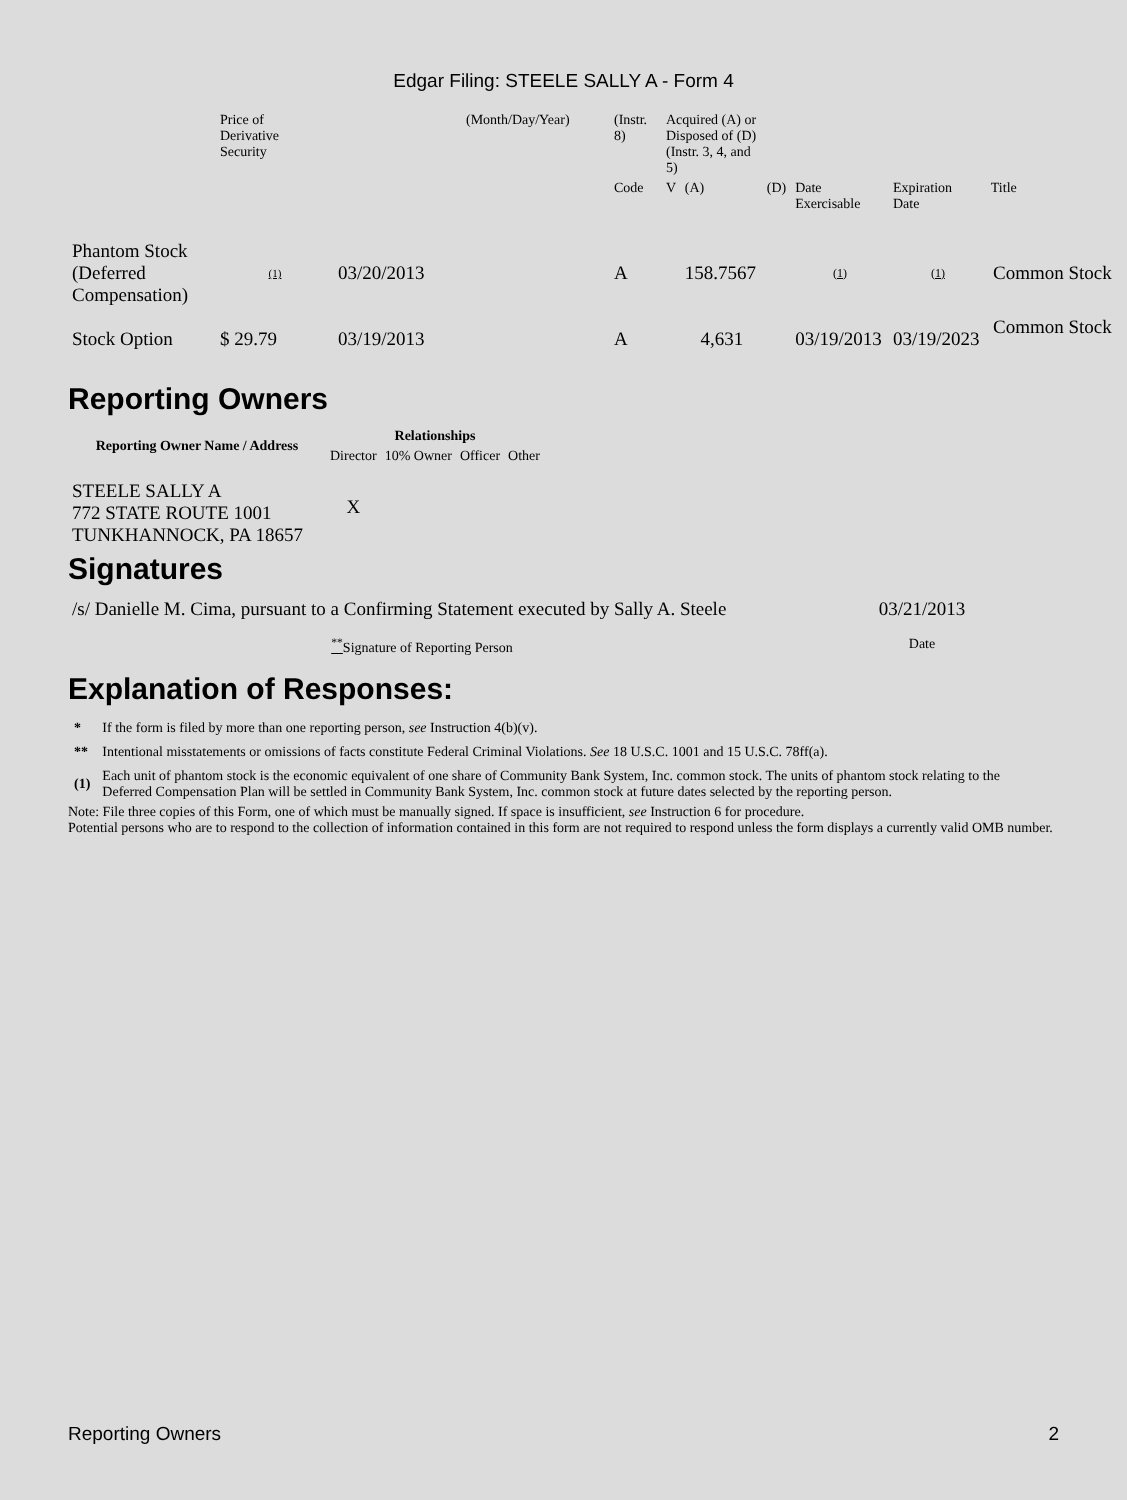Edgar Filing: STEELE SALLY A - Form 4
| | Price of Derivative Security | | (Month/Day/Year) | (Instr. 8) | Acquired (A) or Disposed of (D) (Instr. 3, 4, and 5) | | | | | |
| | | | | Code | V | (A) | (D) | Date Exercisable | Expiration Date | Title |
| Phantom Stock (Deferred Compensation) | (1) | 03/20/2013 | | A | | 158.7567 | | (1) | (1) | Common Stock |
| Stock Option | $ 29.79 | 03/19/2013 | | A | | 4,631 | | 03/19/2013 | 03/19/2023 | Common Stock |
Reporting Owners
| Reporting Owner Name / Address | Relationships | | | |
| --- | --- | --- | --- | --- |
| | Director | 10% Owner | Officer | Other |
| STEELE SALLY A 772 STATE ROUTE 1001 TUNKHANNOCK, PA 18657 | X | | | |
Signatures
| /s/ Danielle M. Cima, pursuant to a Confirming Statement executed by Sally A. Steele | 03/21/2013 |
| <sup>**</sup> Signature of Reporting Person | Date |
Explanation of Responses:
| * | If the form is filed by more than one reporting person, see Instruction 4(b)(v). |
| ** | Intentional misstatements or omissions of facts constitute Federal Criminal Violations. See 18 U.S.C. 1001 and 15 U.S.C. 78ff(a). |
| (1) | Each unit of phantom stock is the economic equivalent of one share of Community Bank System, Inc. common stock. The units of phantom stock relating to the Deferred Compensation Plan will be settled in Community Bank System, Inc. common stock at future dates selected by the reporting person. |
Note: File three copies of this Form, one of which must be manually signed. If space is insufficient, see Instruction 6 for procedure.
Potential persons who are to respond to the collection of information contained in this form are not required to respond unless the form displays a currently valid OMB number.
Reporting Owners 2